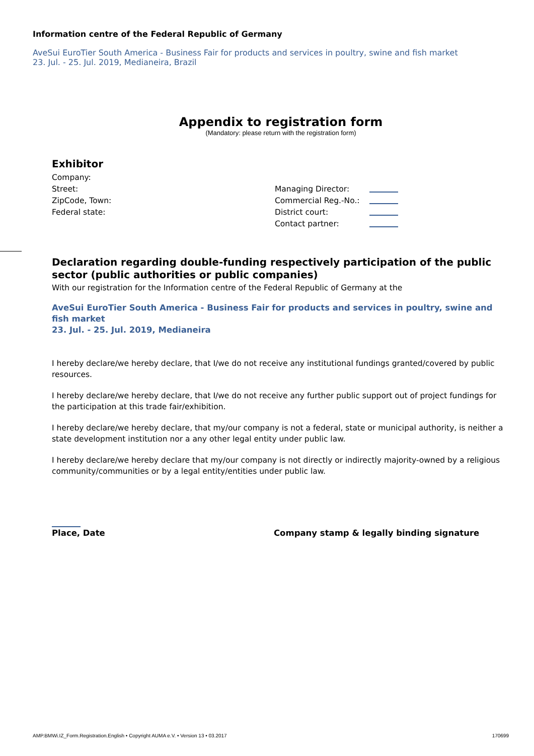Information centre of the Federal Republic of Germany
AveSui EuroTier South America - Business Fair for products and services in poultry, swine and fish market
23. Jul. - 25. Jul. 2019, Medianeira, Brazil
Appendix to registration form
(Mandatory: please return with the registration form)
Exhibitor
Company:
Street: Managing Director:
ZipCode, Town: Commercial Reg.-No.:
Federal state: District court:
Contact partner:
Declaration regarding double-funding respectively participation of the public sector (public authorities or public companies)
With our registration for the Information centre of the Federal Republic of Germany at the
AveSui EuroTier South America - Business Fair for products and services in poultry, swine and fish market
23. Jul. - 25. Jul. 2019, Medianeira
I hereby declare/we hereby declare, that I/we do not receive any institutional fundings granted/covered by public resources.
I hereby declare/we hereby declare, that I/we do not receive any further public support out of project fundings for the participation at this trade fair/exhibition.
I hereby declare/we hereby declare, that my/our company is not a federal, state or municipal authority, is neither a state development institution nor a any other legal entity under public law.
I hereby declare/we hereby declare that my/our company is not directly or indirectly majority-owned by a religious community/communities or by a legal entity/entities under public law.
Place, Date Company stamp & legally binding signature
AMP.BMWi.IZ_Form.Registration.English • Copyright AUMA e.V. • Version 13 • 03.2017 170699